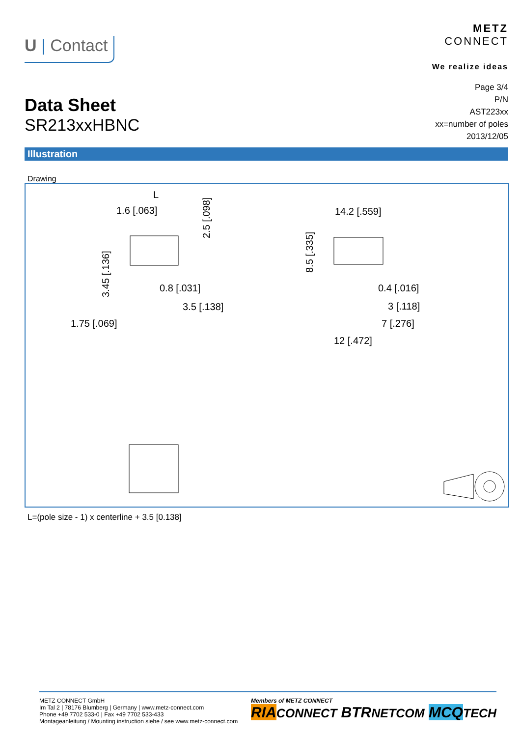U | Contact
METZ
CONNECT
We realize ideas
Data Sheet
SR213xxHBNC
Page 3/4
P/N
AST223xx
xx=number of poles
2013/12/05
Illustration
Drawing
L
1.6 [.063]
0.8 [.031]
3.5 [.138]
1.75 [.069]
14.2 [.559]
0.4 [.016]
3 [.118]
7 [.276]
12 [.472]
2.5 [.098]
3.45 [.136]
8.5 [.335]
L=(pole size - 1) x centerline + 3.5 [0.138]
METZ CONNECT GmbH
Im Tal 2 | 78176 Blumberg | Germany | www.metz-connect.com
Phone +49 7702 533-0 | Fax +49 7702 533-433
Montageanleitung / Mounting instruction siehe / see www.metz-connect.com
Members of METZ CONNECT
RIA CONNECT BTRNETCOM MCQ TECH